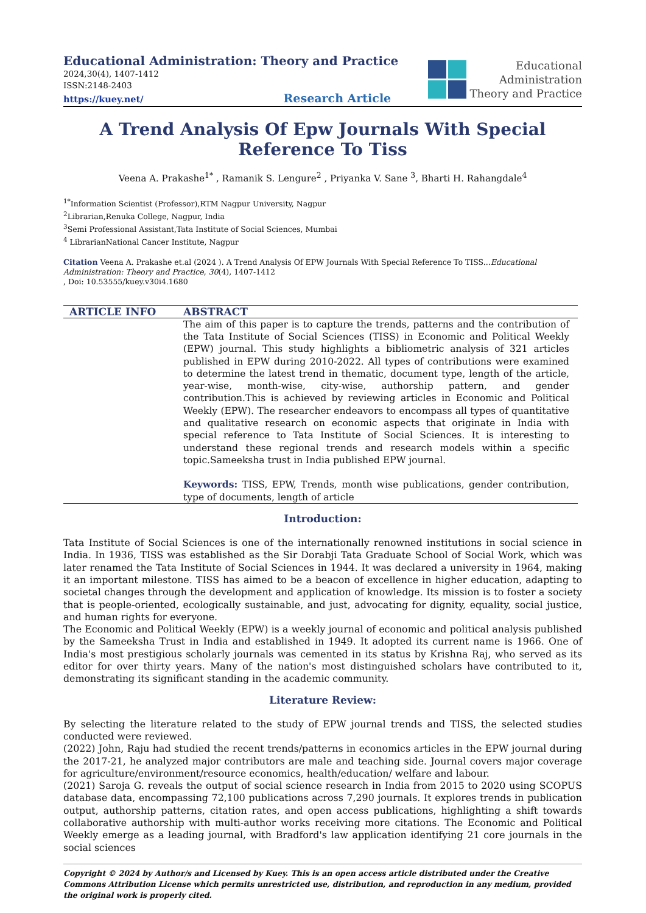Educational Administration: Theory and Practice
2024,30(4), 1407-1412
ISSN:2148-2403
https://kuey.net/ Research Article
Educational
Administration
Theory and Practice
A Trend Analysis Of Epw Journals With Special Reference To Tiss
Veena A. Prakashe<sup>1*</sup> , Ramanik S. Lengure<sup>2</sup> , Priyanka V. Sane <sup>3</sup>, Bharti H. Rahangdale<sup>4</sup>
<sup>1*</sup>Information Scientist (Professor),RTM Nagpur University, Nagpur
<sup>2</sup> Librarian,Renuka College, Nagpur, India
<sup>3</sup> Semi Professional Assistant,Tata Institute of Social Sciences, Mumbai
<sup>4</sup> LibrarianNational Cancer Institute, Nagpur
Citation Veena A. Prakashe et.al (2024 ). A Trend Analysis Of EPW Journals With Special Reference To TISS...Educational Administration: Theory and Practice, 30(4), 1407-1412
, Doi: 10.53555/kuey.v30i4.1680
ARTICLE INFO ABSTRACT
The aim of this paper is to capture the trends, patterns and the contribution of the Tata Institute of Social Sciences (TISS) in Economic and Political Weekly (EPW) journal. This study highlights a bibliometric analysis of 321 articles published in EPW during 2010-2022. All types of contributions were examined to determine the latest trend in thematic, document type, length of the article, year-wise, month-wise, city-wise, authorship pattern, and gender contribution.This is achieved by reviewing articles in Economic and Political Weekly (EPW). The researcher endeavors to encompass all types of quantitative and qualitative research on economic aspects that originate in India with special reference to Tata Institute of Social Sciences. It is interesting to understand these regional trends and research models within a specific topic.Sameeksha trust in India published EPW journal.
Keywords: TISS, EPW, Trends, month wise publications, gender contribution, type of documents, length of article
Introduction:
Tata Institute of Social Sciences is one of the internationally renowned institutions in social science in India. In 1936, TISS was established as the Sir Dorabji Tata Graduate School of Social Work, which was later renamed the Tata Institute of Social Sciences in 1944. It was declared a university in 1964, making it an important milestone. TISS has aimed to be a beacon of excellence in higher education, adapting to societal changes through the development and application of knowledge. Its mission is to foster a society that is people-oriented, ecologically sustainable, and just, advocating for dignity, equality, social justice, and human rights for everyone.
The Economic and Political Weekly (EPW) is a weekly journal of economic and political analysis published by the Sameeksha Trust in India and established in 1949. It adopted its current name is 1966. One of India's most prestigious scholarly journals was cemented in its status by Krishna Raj, who served as its editor for over thirty years. Many of the nation's most distinguished scholars have contributed to it, demonstrating its significant standing in the academic community.
Literature Review:
By selecting the literature related to the study of EPW journal trends and TISS, the selected studies conducted were reviewed.
(2022) John, Raju had studied the recent trends/patterns in economics articles in the EPW journal during the 2017-21, he analyzed major contributors are male and teaching side. Journal covers major coverage for agriculture/environment/resource economics, health/education/ welfare and labour.
(2021) Saroja G. reveals the output of social science research in India from 2015 to 2020 using SCOPUS database data, encompassing 72,100 publications across 7,290 journals. It explores trends in publication output, authorship patterns, citation rates, and open access publications, highlighting a shift towards collaborative authorship with multi-author works receiving more citations. The Economic and Political Weekly emerge as a leading journal, with Bradford's law application identifying 21 core journals in the social sciences
Copyright © 2024 by Author/s and Licensed by Kuey. This is an open access article distributed under the Creative Commons Attribution License which permits unrestricted use, distribution, and reproduction in any medium, provided the original work is properly cited.